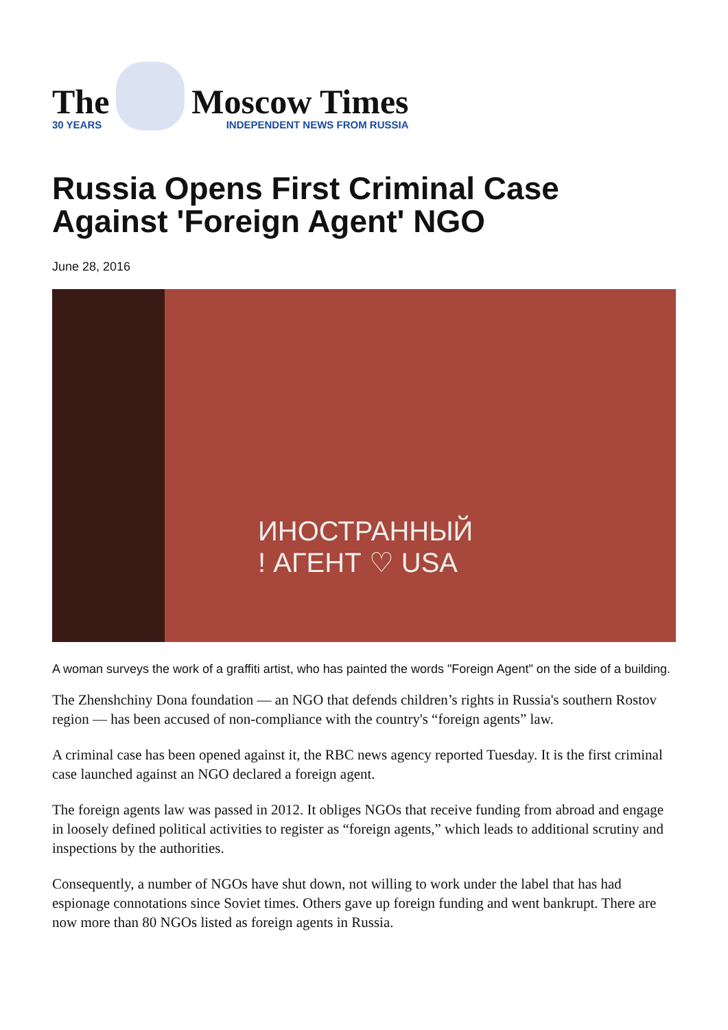The
30 YEARS
Moscow Times
INDEPENDENT NEWS FROM RUSSIA
Russia Opens First Criminal Case Against 'Foreign Agent' NGO
June 28, 2016
ИНОСТРАННЫЙ
! АГЕНТ ♡ USA
A woman surveys the work of a graffiti artist, who has painted the words "Foreign Agent" on the side of a building.
The Zhenshchiny Dona foundation — an NGO that defends children’s rights in Russia's southern Rostov region — has been accused of non-compliance with the country's “foreign agents” law.
A criminal case has been opened against it, the RBC news agency reported Tuesday. It is the first criminal case launched against an NGO declared a foreign agent.
The foreign agents law was passed in 2012. It obliges NGOs that receive funding from abroad and engage in loosely defined political activities to register as “foreign agents,” which leads to additional scrutiny and inspections by the authorities.
Consequently, a number of NGOs have shut down, not willing to work under the label that has had espionage connotations since Soviet times. Others gave up foreign funding and went bankrupt. There are now more than 80 NGOs listed as foreign agents in Russia.